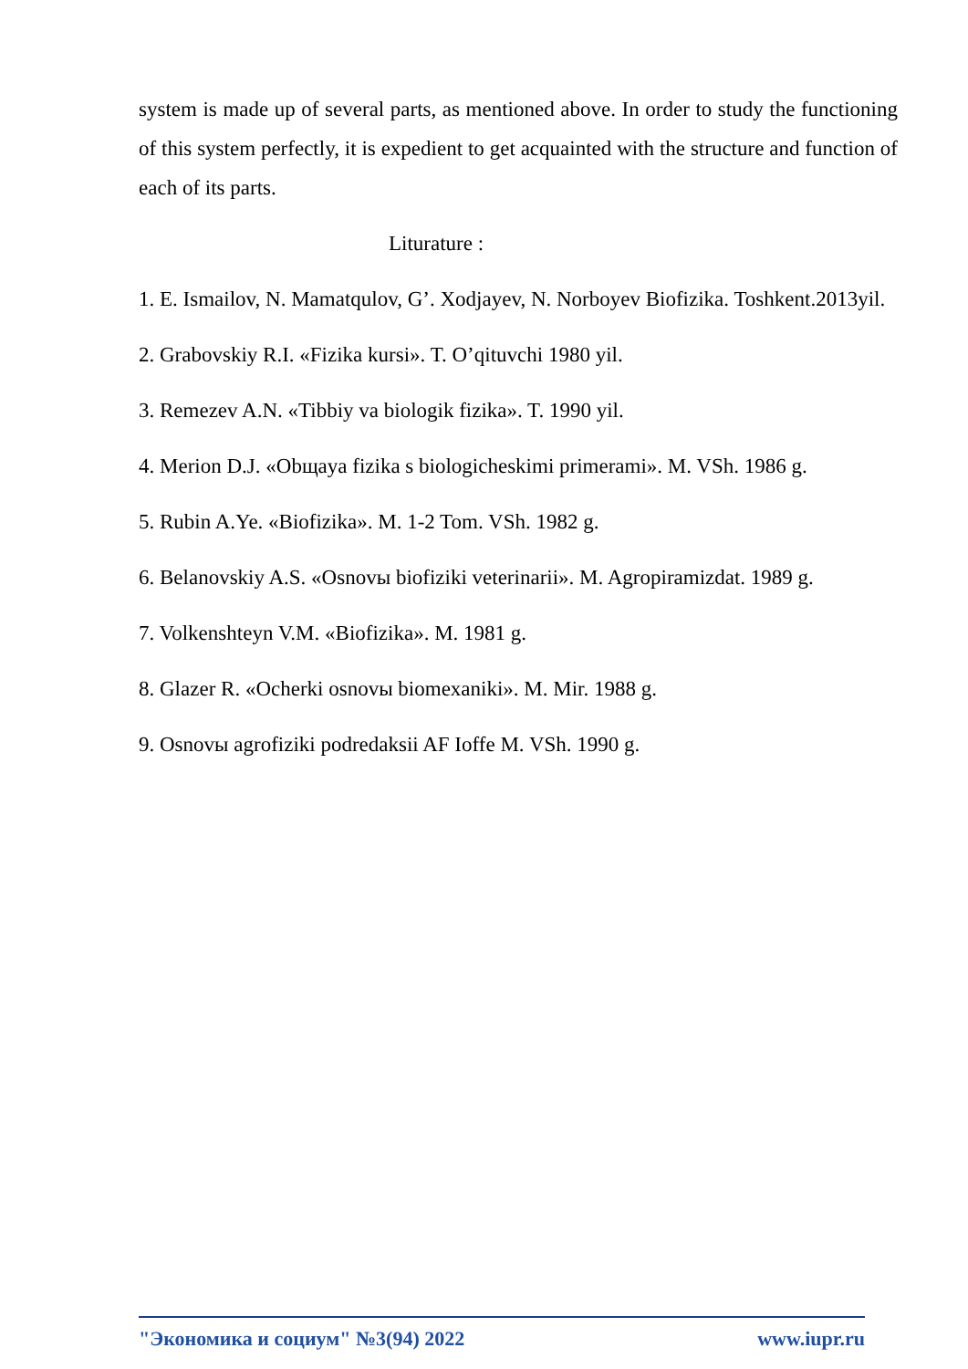system is made up of several parts, as mentioned above. In order to study the functioning of this system perfectly, it is expedient to get acquainted with the structure and function of each of its parts.
Liturature :
1. E. Ismailov, N. Mamatqulov, G’. Xodjayev, N. Norboyev Biofizika. Toshkent.2013yil.
2. Grabovskiy R.I. «Fizika kursi». T. O’qituvchi 1980 yil.
3. Remezev A.N. «Tibbiy va biologik fizika». T. 1990 yil.
4. Merion D.J. «Obщaya fizika s biologicheskimi primerami». M. VSh. 1986 g.
5. Rubin A.Ye. «Biofizika». M. 1-2 Tom. VSh. 1982 g.
6. Belanovskiy A.S. «Osnovы biofiziki veterinarii». M. Agropiramizdat. 1989 g.
7. Volkenshteyn V.M. «Biofizika». M. 1981 g.
8. Glazer R. «Ocherki osnovы biomexaniki». M. Mir. 1988 g.
9. Osnovы agrofiziki podredaksii AF Ioffe M. VSh. 1990 g.
"Экономика и социум" №3(94) 2022 www.iupr.ru